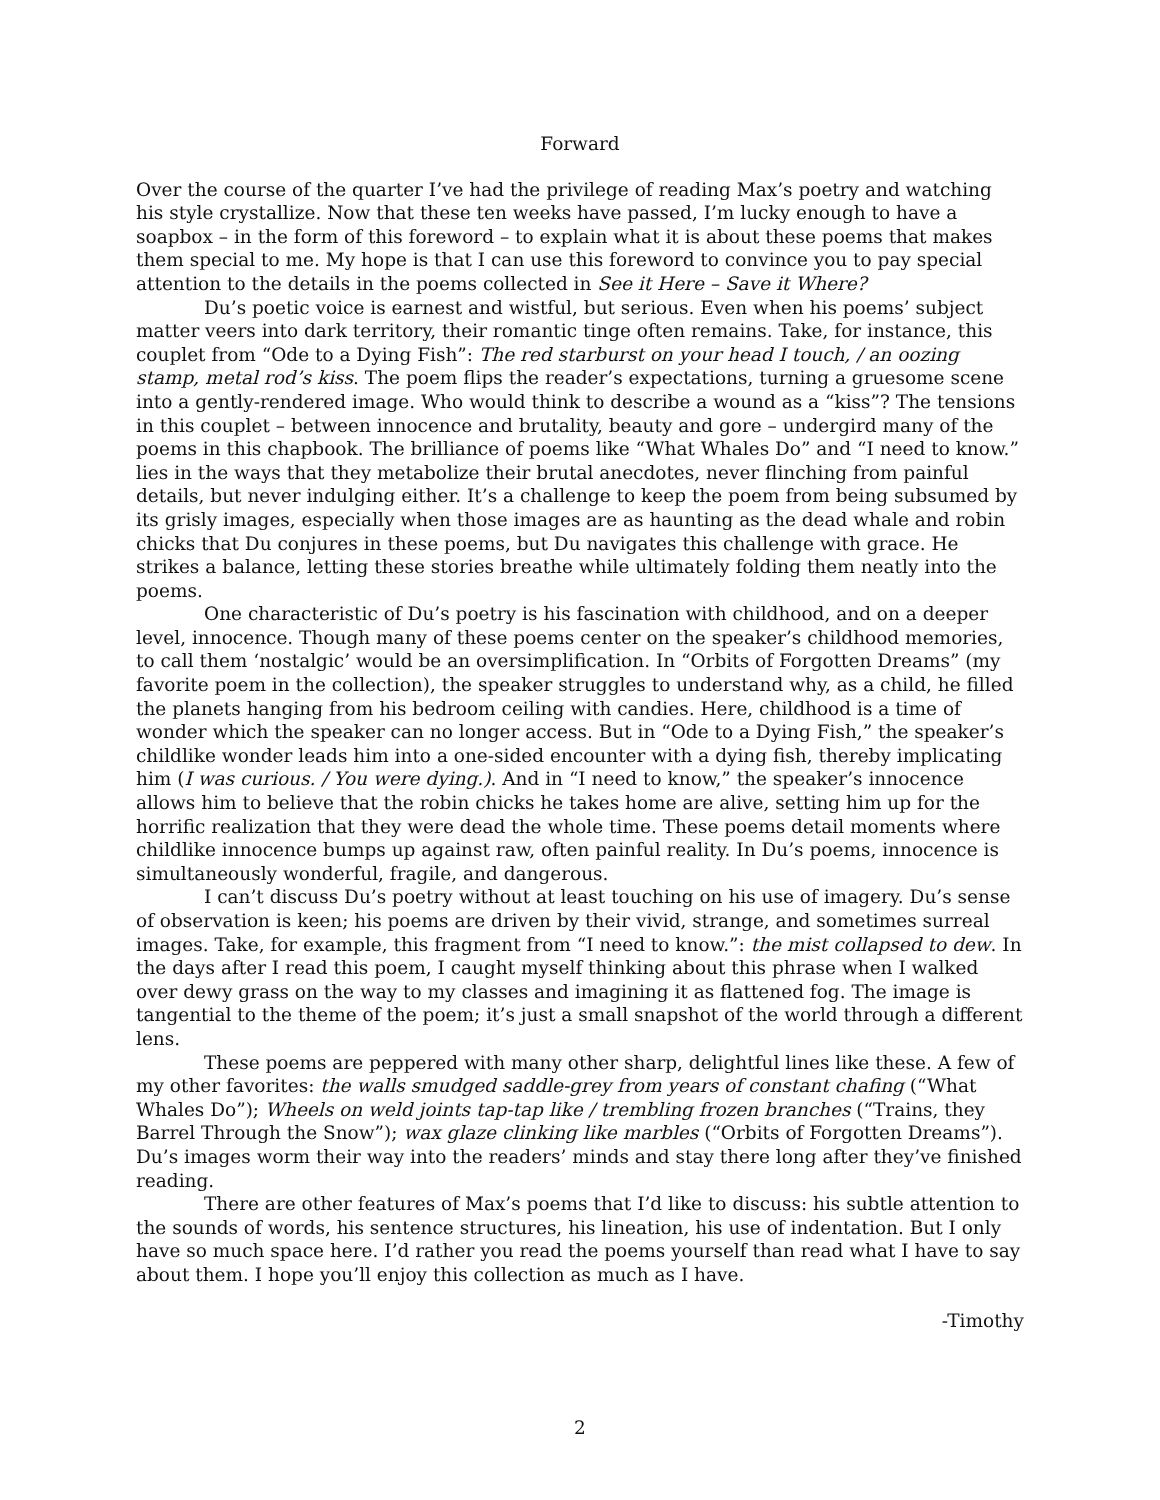Forward
Over the course of the quarter I’ve had the privilege of reading Max’s poetry and watching his style crystallize. Now that these ten weeks have passed, I’m lucky enough to have a soapbox – in the form of this foreword – to explain what it is about these poems that makes them special to me. My hope is that I can use this foreword to convince you to pay special attention to the details in the poems collected in See it Here – Save it Where?
Du’s poetic voice is earnest and wistful, but serious. Even when his poems’ subject matter veers into dark territory, their romantic tinge often remains. Take, for instance, this couplet from “Ode to a Dying Fish”: The red starburst on your head I touch, / an oozing stamp, metal rod’s kiss. The poem flips the reader’s expectations, turning a gruesome scene into a gently-rendered image. Who would think to describe a wound as a “kiss”? The tensions in this couplet – between innocence and brutality, beauty and gore – undergird many of the poems in this chapbook. The brilliance of poems like “What Whales Do” and “I need to know.” lies in the ways that they metabolize their brutal anecdotes, never flinching from painful details, but never indulging either. It’s a challenge to keep the poem from being subsumed by its grisly images, especially when those images are as haunting as the dead whale and robin chicks that Du conjures in these poems, but Du navigates this challenge with grace. He strikes a balance, letting these stories breathe while ultimately folding them neatly into the poems.
One characteristic of Du’s poetry is his fascination with childhood, and on a deeper level, innocence. Though many of these poems center on the speaker’s childhood memories, to call them ‘nostalgic’ would be an oversimplification. In “Orbits of Forgotten Dreams” (my favorite poem in the collection), the speaker struggles to understand why, as a child, he filled the planets hanging from his bedroom ceiling with candies. Here, childhood is a time of wonder which the speaker can no longer access. But in “Ode to a Dying Fish,” the speaker’s childlike wonder leads him into a one-sided encounter with a dying fish, thereby implicating him (I was curious. / You were dying.). And in “I need to know,” the speaker’s innocence allows him to believe that the robin chicks he takes home are alive, setting him up for the horrific realization that they were dead the whole time. These poems detail moments where childlike innocence bumps up against raw, often painful reality. In Du’s poems, innocence is simultaneously wonderful, fragile, and dangerous.
I can’t discuss Du’s poetry without at least touching on his use of imagery. Du’s sense of observation is keen; his poems are driven by their vivid, strange, and sometimes surreal images. Take, for example, this fragment from “I need to know.”: the mist collapsed to dew. In the days after I read this poem, I caught myself thinking about this phrase when I walked over dewy grass on the way to my classes and imagining it as flattened fog. The image is tangential to the theme of the poem; it’s just a small snapshot of the world through a different lens.
These poems are peppered with many other sharp, delightful lines like these. A few of my other favorites: the walls smudged saddle-grey from years of constant chafing (“What Whales Do”); Wheels on weld joints tap-tap like / trembling frozen branches (“Trains, they Barrel Through the Snow”); wax glaze clinking like marbles (“Orbits of Forgotten Dreams”). Du’s images worm their way into the readers’ minds and stay there long after they’ve finished reading.
There are other features of Max’s poems that I’d like to discuss: his subtle attention to the sounds of words, his sentence structures, his lineation, his use of indentation. But I only have so much space here. I’d rather you read the poems yourself than read what I have to say about them. I hope you’ll enjoy this collection as much as I have.
-Timothy
2